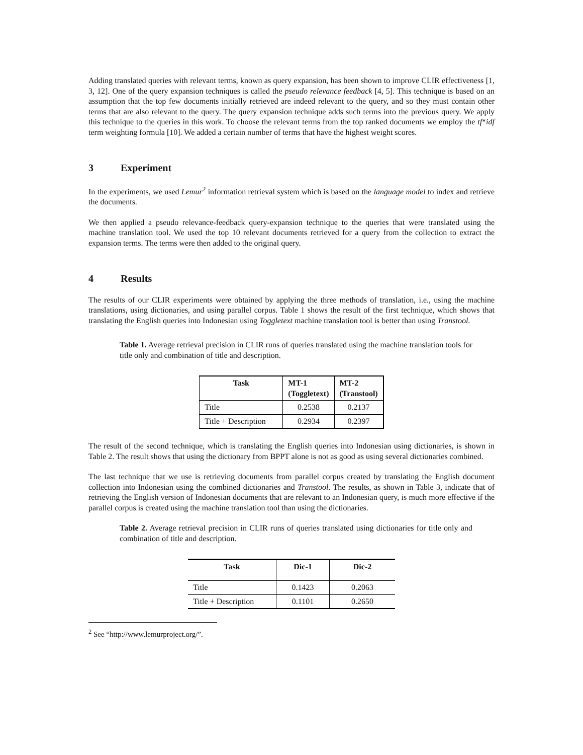Adding translated queries with relevant terms, known as query expansion, has been shown to improve CLIR effectiveness [1, 3, 12]. One of the query expansion techniques is called the pseudo relevance feedback [4, 5]. This technique is based on an assumption that the top few documents initially retrieved are indeed relevant to the query, and so they must contain other terms that are also relevant to the query. The query expansion technique adds such terms into the previous query. We apply this technique to the queries in this work. To choose the relevant terms from the top ranked documents we employ the tf*idf term weighting formula [10]. We added a certain number of terms that have the highest weight scores.
3 Experiment
In the experiments, we used Lemur<sup>2</sup> information retrieval system which is based on the language model to index and retrieve the documents.
We then applied a pseudo relevance-feedback query-expansion technique to the queries that were translated using the machine translation tool. We used the top 10 relevant documents retrieved for a query from the collection to extract the expansion terms. The terms were then added to the original query.
4 Results
The results of our CLIR experiments were obtained by applying the three methods of translation, i.e., using the machine translations, using dictionaries, and using parallel corpus. Table 1 shows the result of the first technique, which shows that translating the English queries into Indonesian using Toggletext machine translation tool is better than using Transtool.
Table 1. Average retrieval precision in CLIR runs of queries translated using the machine translation tools for title only and combination of title and description.
| Task | MT-1 (Toggletext) | MT-2 (Transtool) |
| --- | --- | --- |
| Title | 0.2538 | 0.2137 |
| Title + Description | 0.2934 | 0.2397 |
The result of the second technique, which is translating the English queries into Indonesian using dictionaries, is shown in Table 2. The result shows that using the dictionary from BPPT alone is not as good as using several dictionaries combined.
The last technique that we use is retrieving documents from parallel corpus created by translating the English document collection into Indonesian using the combined dictionaries and Transtool. The results, as shown in Table 3, indicate that of retrieving the English version of Indonesian documents that are relevant to an Indonesian query, is much more effective if the parallel corpus is created using the machine translation tool than using the dictionaries.
Table 2. Average retrieval precision in CLIR runs of queries translated using dictionaries for title only and combination of title and description.
| Task | Dic-1 | Dic-2 |
| --- | --- | --- |
| Title | 0.1423 | 0.2063 |
| Title + Description | 0.1101 | 0.2650 |
<sup>2</sup> See “http://www.lemurproject.org/”.